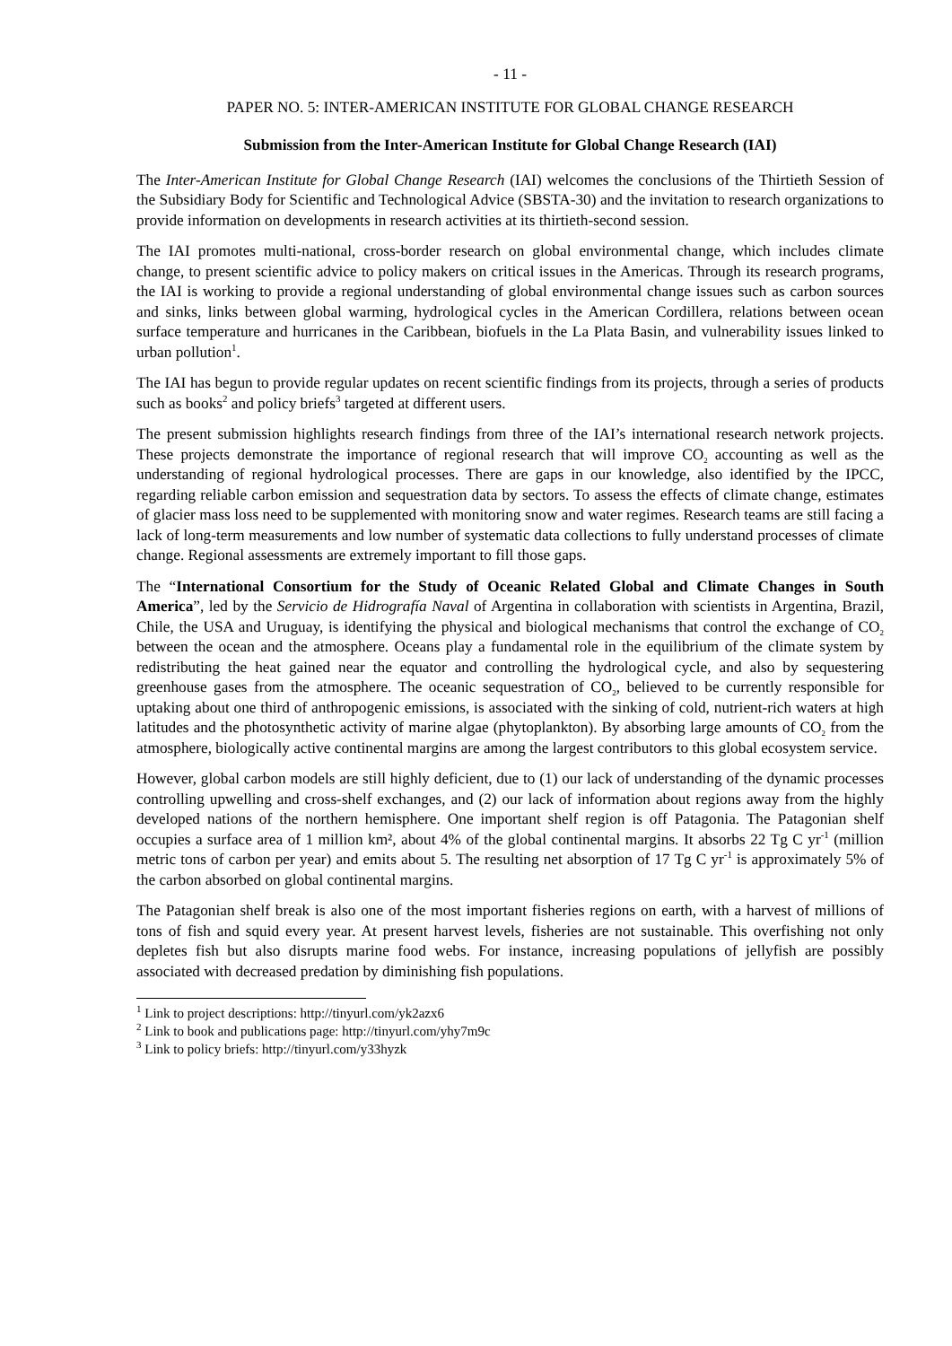- 11 -
PAPER NO. 5: INTER-AMERICAN INSTITUTE FOR GLOBAL CHANGE RESEARCH
Submission from the Inter-American Institute for Global Change Research (IAI)
The Inter-American Institute for Global Change Research (IAI) welcomes the conclusions of the Thirtieth Session of the Subsidiary Body for Scientific and Technological Advice (SBSTA-30) and the invitation to research organizations to provide information on developments in research activities at its thirtieth-second session.
The IAI promotes multi-national, cross-border research on global environmental change, which includes climate change, to present scientific advice to policy makers on critical issues in the Americas. Through its research programs, the IAI is working to provide a regional understanding of global environmental change issues such as carbon sources and sinks, links between global warming, hydrological cycles in the American Cordillera, relations between ocean surface temperature and hurricanes in the Caribbean, biofuels in the La Plata Basin, and vulnerability issues linked to urban pollution<sup>1</sup>.
The IAI has begun to provide regular updates on recent scientific findings from its projects, through a series of products such as books<sup>2</sup> and policy briefs<sup>3</sup> targeted at different users.
The present submission highlights research findings from three of the IAI’s international research network projects. These projects demonstrate the importance of regional research that will improve CO<sub>2</sub> accounting as well as the understanding of regional hydrological processes. There are gaps in our knowledge, also identified by the IPCC, regarding reliable carbon emission and sequestration data by sectors. To assess the effects of climate change, estimates of glacier mass loss need to be supplemented with monitoring snow and water regimes. Research teams are still facing a lack of long-term measurements and low number of systematic data collections to fully understand processes of climate change. Regional assessments are extremely important to fill those gaps.
The “International Consortium for the Study of Oceanic Related Global and Climate Changes in South America”, led by the Servicio de Hidrografía Naval of Argentina in collaboration with scientists in Argentina, Brazil, Chile, the USA and Uruguay, is identifying the physical and biological mechanisms that control the exchange of CO<sub>2</sub> between the ocean and the atmosphere. Oceans play a fundamental role in the equilibrium of the climate system by redistributing the heat gained near the equator and controlling the hydrological cycle, and also by sequestering greenhouse gases from the atmosphere. The oceanic sequestration of CO<sub>2</sub>, believed to be currently responsible for uptaking about one third of anthropogenic emissions, is associated with the sinking of cold, nutrient-rich waters at high latitudes and the photosynthetic activity of marine algae (phytoplankton). By absorbing large amounts of CO<sub>2</sub> from the atmosphere, biologically active continental margins are among the largest contributors to this global ecosystem service.
However, global carbon models are still highly deficient, due to (1) our lack of understanding of the dynamic processes controlling upwelling and cross-shelf exchanges, and (2) our lack of information about regions away from the highly developed nations of the northern hemisphere. One important shelf region is off Patagonia. The Patagonian shelf occupies a surface area of 1 million km², about 4% of the global continental margins. It absorbs 22 Tg C yr<sup>-1</sup> (million metric tons of carbon per year) and emits about 5. The resulting net absorption of 17 Tg C yr<sup>-1</sup> is approximately 5% of the carbon absorbed on global continental margins.
The Patagonian shelf break is also one of the most important fisheries regions on earth, with a harvest of millions of tons of fish and squid every year. At present harvest levels, fisheries are not sustainable. This overfishing not only depletes fish but also disrupts marine food webs. For instance, increasing populations of jellyfish are possibly associated with decreased predation by diminishing fish populations.
<sup>1</sup> Link to project descriptions: http://tinyurl.com/yk2azx6
<sup>2</sup> Link to book and publications page: http://tinyurl.com/yhy7m9c
<sup>3</sup> Link to policy briefs: http://tinyurl.com/y33hyzk